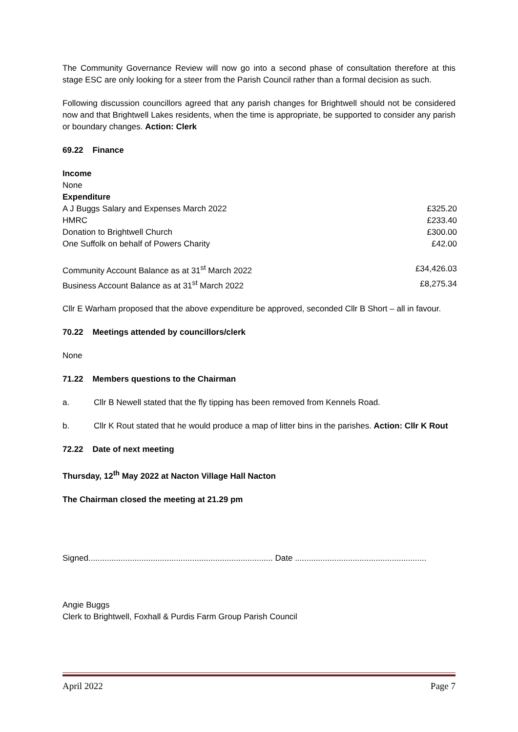The Community Governance Review will now go into a second phase of consultation therefore at this stage ESC are only looking for a steer from the Parish Council rather than a formal decision as such.
Following discussion councillors agreed that any parish changes for Brightwell should not be considered now and that Brightwell Lakes residents, when the time is appropriate, be supported to consider any parish or boundary changes. Action: Clerk
69.22 Finance
| Income | |
| None | |
| Expenditure | |
| A J Buggs Salary and Expenses March 2022 | £325.20 |
| HMRC | £233.40 |
| Donation to Brightwell Church | £300.00 |
| One Suffolk on behalf of Powers Charity | £42.00 |
| Community Account Balance as at 31<sup>st</sup> March 2022 | £34,426.03 |
| Business Account Balance as at 31<sup>st</sup> March 2022 | £8,275.34 |
Cllr E Warham proposed that the above expenditure be approved, seconded Cllr B Short – all in favour.
70.22 Meetings attended by councillors/clerk
None
71.22 Members questions to the Chairman
a. Cllr B Newell stated that the fly tipping has been removed from Kennels Road.
b. Cllr K Rout stated that he would produce a map of litter bins in the parishes. Action: Cllr K Rout
72.22 Date of next meeting
Thursday, 12<sup>th</sup> May 2022 at Nacton Village Hall Nacton
The Chairman closed the meeting at 21.29 pm
Signed................................................................................ Date .........................................................
Angie Buggs
Clerk to Brightwell, Foxhall & Purdis Farm Group Parish Council
April 2022 Page 7